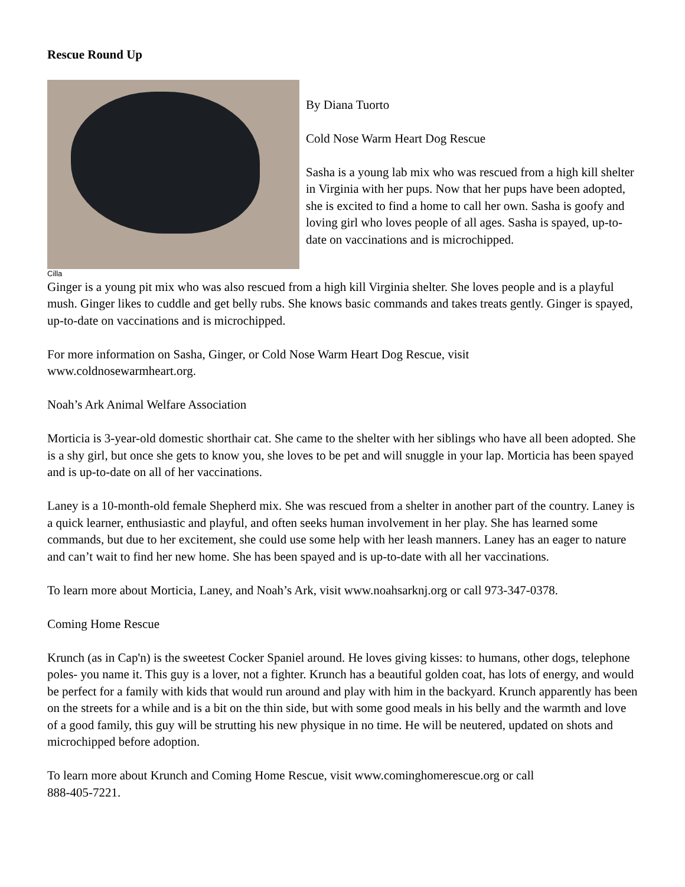Rescue Round Up
Cilla
By Diana Tuorto
Cold Nose Warm Heart Dog Rescue
Sasha is a young lab mix who was rescued from a high kill shelter in Virginia with her pups. Now that her pups have been adopted, she is excited to find a home to call her own. Sasha is goofy and loving girl who loves people of all ages. Sasha is spayed, up-to-date on vaccinations and is microchipped.
Ginger is a young pit mix who was also rescued from a high kill Virginia shelter. She loves people and is a playful mush. Ginger likes to cuddle and get belly rubs. She knows basic commands and takes treats gently. Ginger is spayed, up-to-date on vaccinations and is microchipped.
For more information on Sasha, Ginger, or Cold Nose Warm Heart Dog Rescue, visit
www.coldnosewarmheart.org.
Noah’s Ark Animal Welfare Association
Morticia is 3-year-old domestic shorthair cat. She came to the shelter with her siblings who have all been adopted. She is a shy girl, but once she gets to know you, she loves to be pet and will snuggle in your lap. Morticia has been spayed and is up-to-date on all of her vaccinations.
Laney is a 10-month-old female Shepherd mix. She was rescued from a shelter in another part of the country. Laney is a quick learner, enthusiastic and playful, and often seeks human involvement in her play. She has learned some commands, but due to her excitement, she could use some help with her leash manners. Laney has an eager to nature and can’t wait to find her new home. She has been spayed and is up-to-date with all her vaccinations.
To learn more about Morticia, Laney, and Noah’s Ark, visit www.noahsarknj.org or call 973-347-0378.
Coming Home Rescue
Krunch (as in Cap'n) is the sweetest Cocker Spaniel around. He loves giving kisses: to humans, other dogs, telephone poles- you name it. This guy is a lover, not a fighter. Krunch has a beautiful golden coat, has lots of energy, and would be perfect for a family with kids that would run around and play with him in the backyard. Krunch apparently has been on the streets for a while and is a bit on the thin side, but with some good meals in his belly and the warmth and love of a good family, this guy will be strutting his new physique in no time. He will be neutered, updated on shots and microchipped before adoption.
To learn more about Krunch and Coming Home Rescue, visit www.cominghomerescue.org or call
888-405-7221.